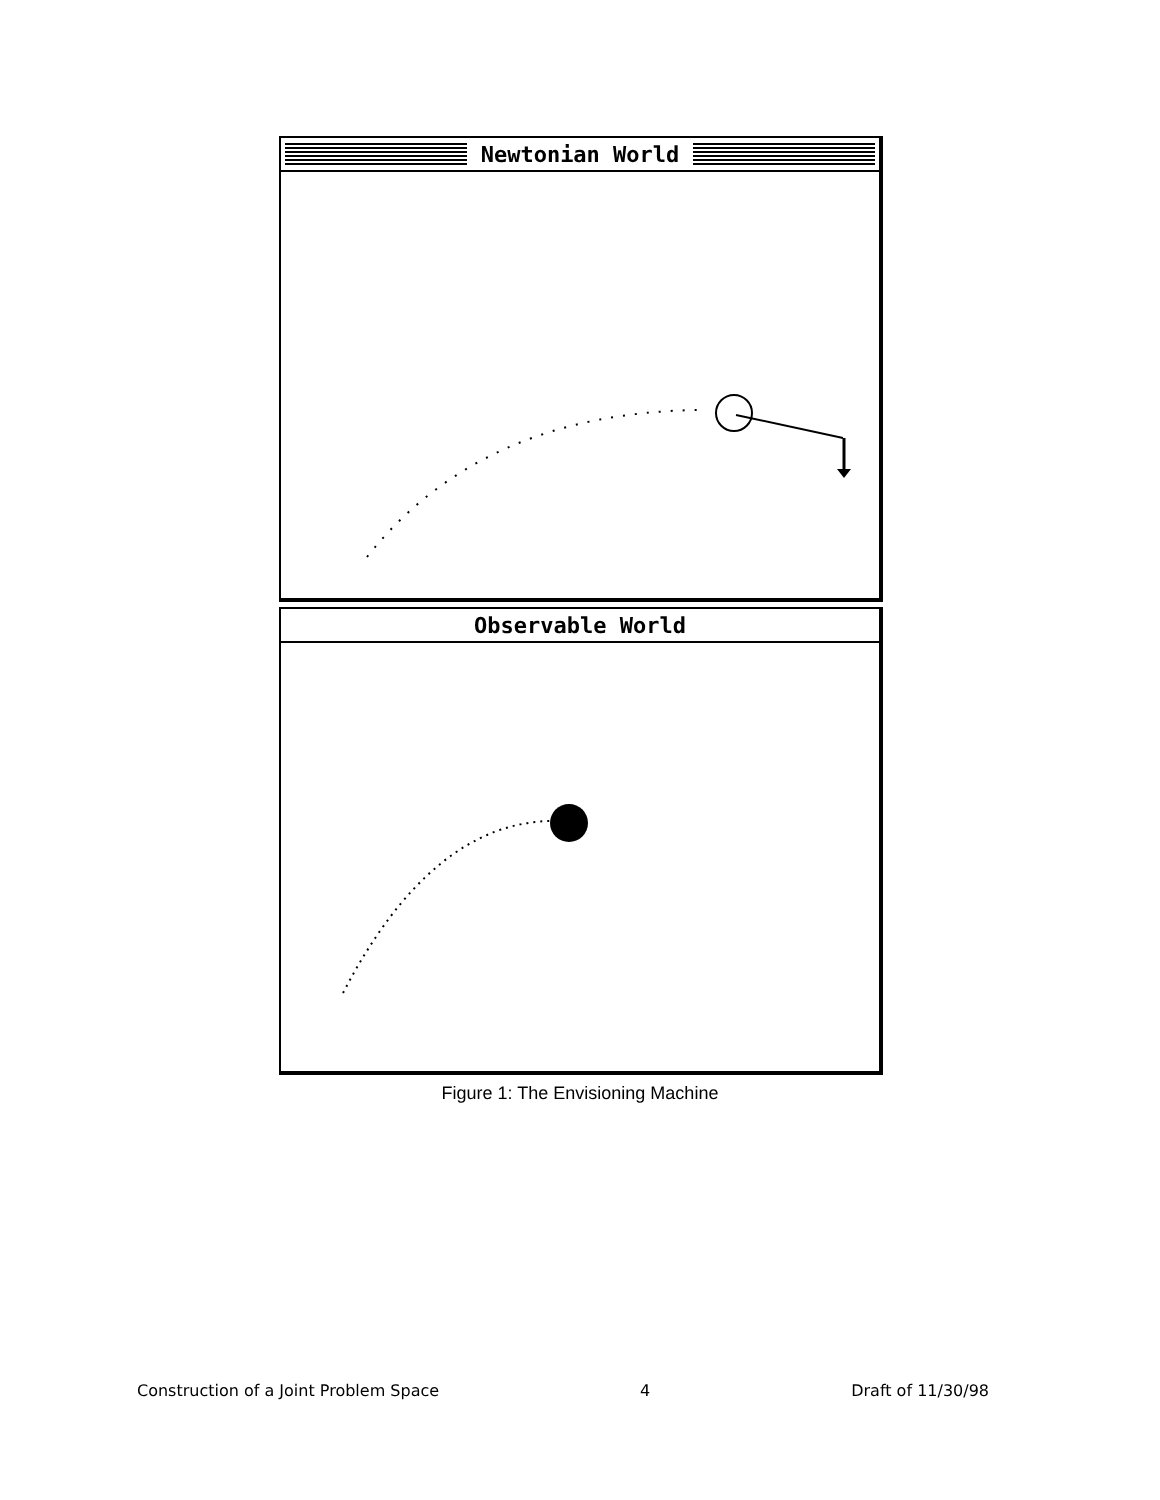Newtonian World
Observable World
Figure 1: The Envisioning Machine
Construction of a Joint Problem Space 4 Draft of 11/30/98